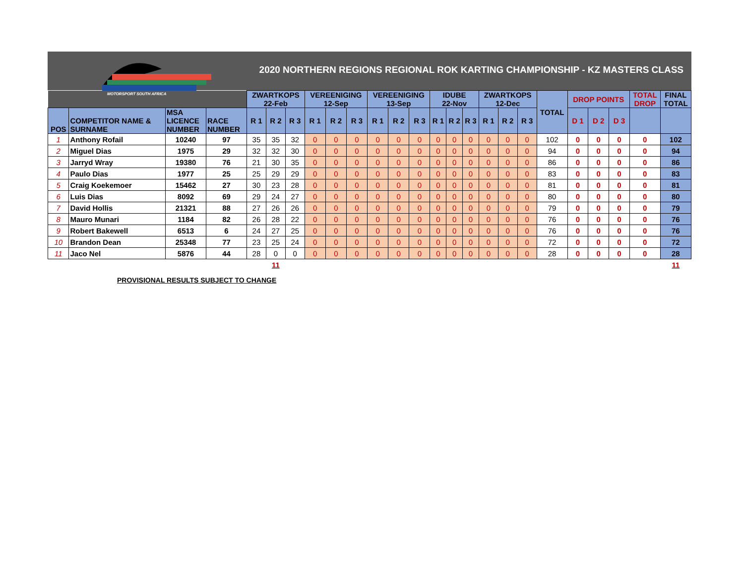MOTORSPORT SOUTH AFRICA
2020 NORTHERN REGIONS REGIONAL ROK KARTING CHAMPIONSHIP - KZ MASTERS CLASS
| | | | | ZWARTKOPS 22-Feb | | | VEREENIGING 12-Sep | | | VEREENIGING 13-Sep | | | IDUBE 22-Nov | | | ZWARTKOPS 12-Dec | | | TOTAL | DROP POINTS | | | TOTAL DROP | FINAL TOTAL |
| --- | --- | --- | --- | --- | --- | --- | --- | --- | --- | --- | --- | --- | --- | --- | --- | --- | --- | --- | --- | --- | --- | --- | --- | --- |
| POS | COMPETITOR NAME & SURNAME | MSA LICENCE NUMBER | RACE NUMBER | R 1 | R 2 | R 3 | R 1 | R 2 | R 3 | R 1 | R 2 | R 3 | R 1 | R 2 | R 3 | R 1 | R 2 | R 3 | | D 1 | D 2 | D 3 | | |
| 1 | Anthony Rofail | 10240 | 97 | 35 | 35 | 32 | 0 | 0 | 0 | 0 | 0 | 0 | 0 | 0 | 0 | 0 | 0 | 0 | 102 | 0 | 0 | 0 | 0 | 102 |
| 2 | Miguel Dias | 1975 | 29 | 32 | 32 | 30 | 0 | 0 | 0 | 0 | 0 | 0 | 0 | 0 | 0 | 0 | 0 | 0 | 94 | 0 | 0 | 0 | 0 | 94 |
| 3 | Jarryd Wray | 19380 | 76 | 21 | 30 | 35 | 0 | 0 | 0 | 0 | 0 | 0 | 0 | 0 | 0 | 0 | 0 | 0 | 86 | 0 | 0 | 0 | 0 | 86 |
| 4 | Paulo Dias | 1977 | 25 | 25 | 29 | 29 | 0 | 0 | 0 | 0 | 0 | 0 | 0 | 0 | 0 | 0 | 0 | 0 | 83 | 0 | 0 | 0 | 0 | 83 |
| 5 | Craig Koekemoer | 15462 | 27 | 30 | 23 | 28 | 0 | 0 | 0 | 0 | 0 | 0 | 0 | 0 | 0 | 0 | 0 | 0 | 81 | 0 | 0 | 0 | 0 | 81 |
| 6 | Luis Dias | 8092 | 69 | 29 | 24 | 27 | 0 | 0 | 0 | 0 | 0 | 0 | 0 | 0 | 0 | 0 | 0 | 0 | 80 | 0 | 0 | 0 | 0 | 80 |
| 7 | David Hollis | 21321 | 88 | 27 | 26 | 26 | 0 | 0 | 0 | 0 | 0 | 0 | 0 | 0 | 0 | 0 | 0 | 0 | 79 | 0 | 0 | 0 | 0 | 79 |
| 8 | Mauro Munari | 1184 | 82 | 26 | 28 | 22 | 0 | 0 | 0 | 0 | 0 | 0 | 0 | 0 | 0 | 0 | 0 | 0 | 76 | 0 | 0 | 0 | 0 | 76 |
| 9 | Robert Bakewell | 6513 | 6 | 24 | 27 | 25 | 0 | 0 | 0 | 0 | 0 | 0 | 0 | 0 | 0 | 0 | 0 | 0 | 76 | 0 | 0 | 0 | 0 | 76 |
| 10 | Brandon Dean | 25348 | 77 | 23 | 25 | 24 | 0 | 0 | 0 | 0 | 0 | 0 | 0 | 0 | 0 | 0 | 0 | 0 | 72 | 0 | 0 | 0 | 0 | 72 |
| 11 | Jaco Nel | 5876 | 44 | 28 | 0 | 0 | 0 | 0 | 0 | 0 | 0 | 0 | 0 | 0 | 0 | 0 | 0 | 0 | 28 | 0 | 0 | 0 | 0 | 28 |
| | | | | | 11 | | | | | | | | | | | | | | | | | | | 11 |
PROVISIONAL RESULTS SUBJECT TO CHANGE